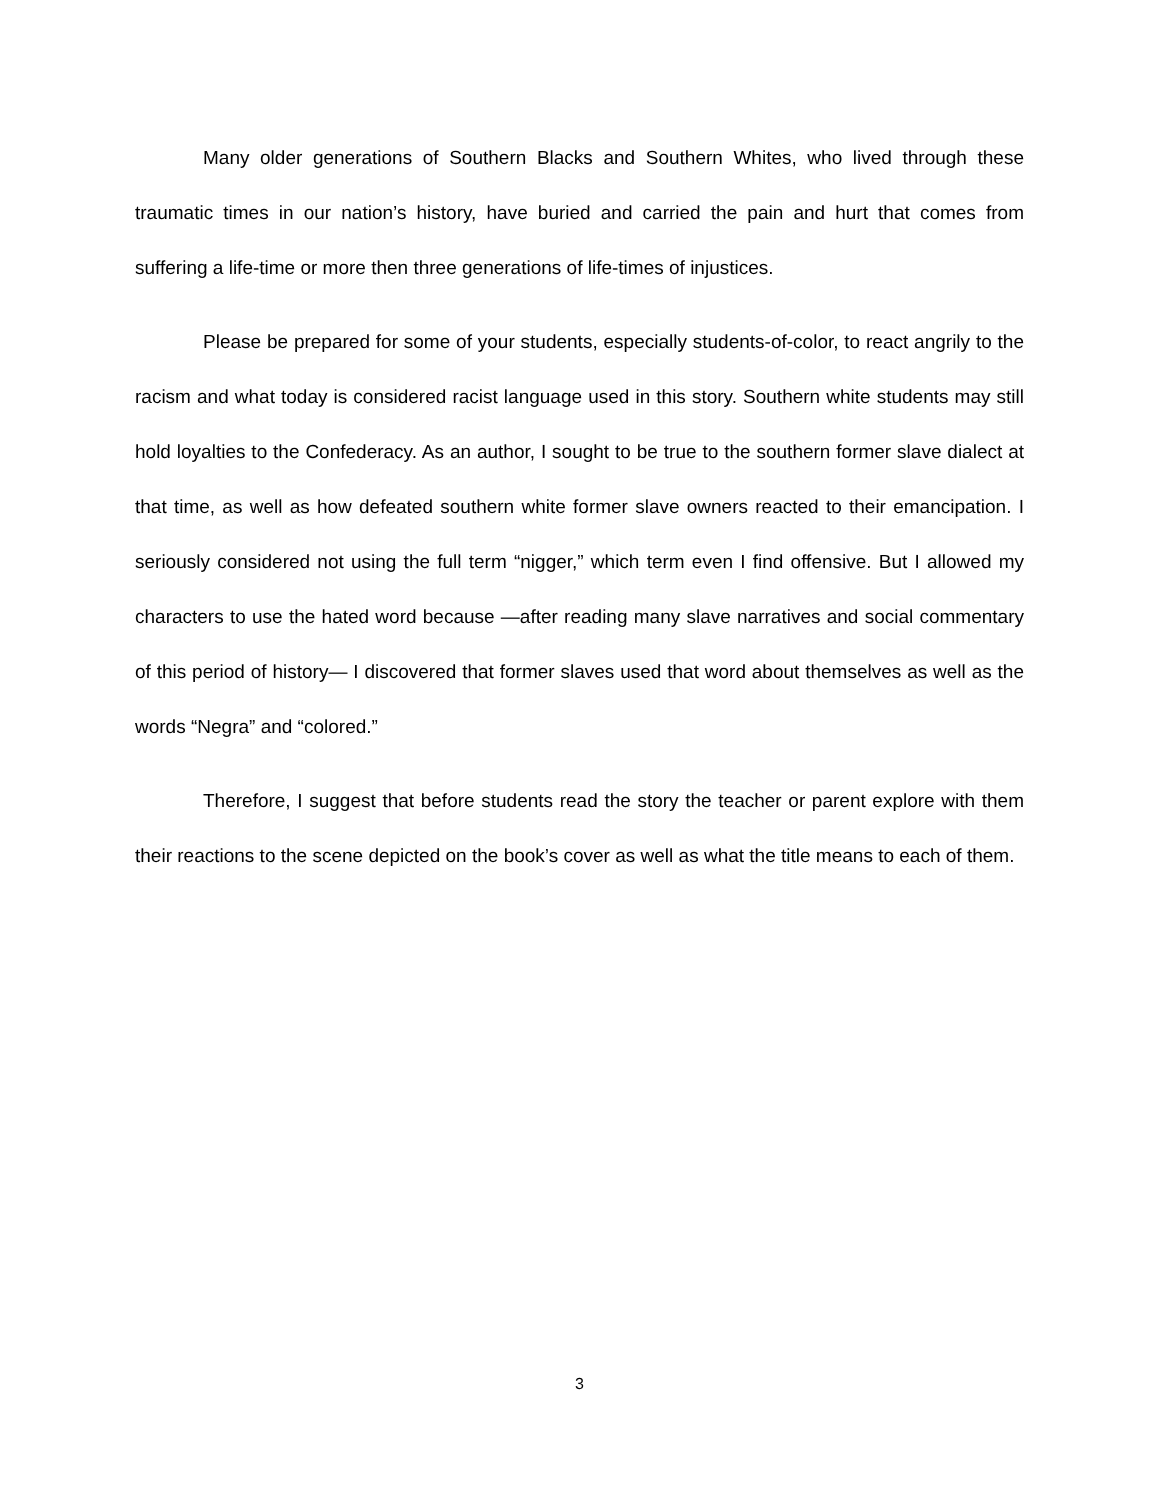Many older generations of Southern Blacks and Southern Whites, who lived through these traumatic times in our nation’s history, have buried and carried the pain and hurt that comes from suffering a life-time or more then three generations of life-times of injustices.
Please be prepared for some of your students, especially students-of-color, to react angrily to the racism and what today is considered racist language used in this story. Southern white students may still hold loyalties to the Confederacy. As an author, I sought to be true to the southern former slave dialect at that time, as well as how defeated southern white former slave owners reacted to their emancipation. I seriously considered not using the full term “nigger,” which term even I find offensive. But I allowed my characters to use the hated word because —after reading many slave narratives and social commentary of this period of history— I discovered that former slaves used that word about themselves as well as the words “Negra” and “colored.”
Therefore, I suggest that before students read the story the teacher or parent explore with them their reactions to the scene depicted on the book’s cover as well as what the title means to each of them.
3